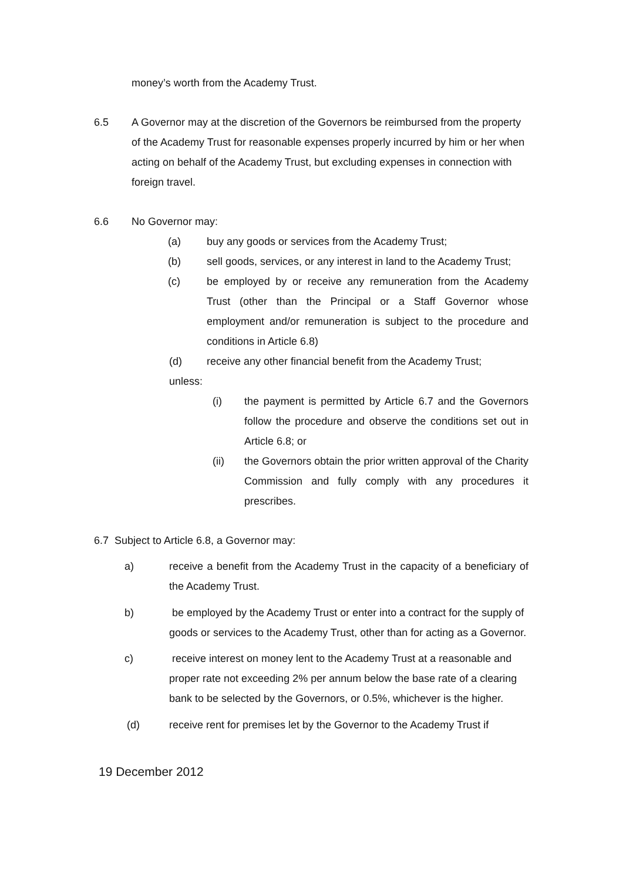money’s worth from the Academy Trust.
6.5 A Governor may at the discretion of the Governors be reimbursed from the property of the Academy Trust for reasonable expenses properly incurred by him or her when acting on behalf of the Academy Trust, but excluding expenses in connection with foreign travel.
6.6 No Governor may:
(a) buy any goods or services from the Academy Trust;
(b) sell goods, services, or any interest in land to the Academy Trust;
(c) be employed by or receive any remuneration from the Academy Trust (other than the Principal or a Staff Governor whose employment and/or remuneration is subject to the procedure and conditions in Article 6.8)
(d) receive any other financial benefit from the Academy Trust;
unless:
(i) the payment is permitted by Article 6.7 and the Governors follow the procedure and observe the conditions set out in Article 6.8; or
(ii) the Governors obtain the prior written approval of the Charity Commission and fully comply with any procedures it prescribes.
6.7 Subject to Article 6.8, a Governor may:
a) receive a benefit from the Academy Trust in the capacity of a beneficiary of the Academy Trust.
b) be employed by the Academy Trust or enter into a contract for the supply of goods or services to the Academy Trust, other than for acting as a Governor.
c) receive interest on money lent to the Academy Trust at a reasonable and proper rate not exceeding 2% per annum below the base rate of a clearing bank to be selected by the Governors, or 0.5%, whichever is the higher.
(d) receive rent for premises let by the Governor to the Academy Trust if
19 December 2012